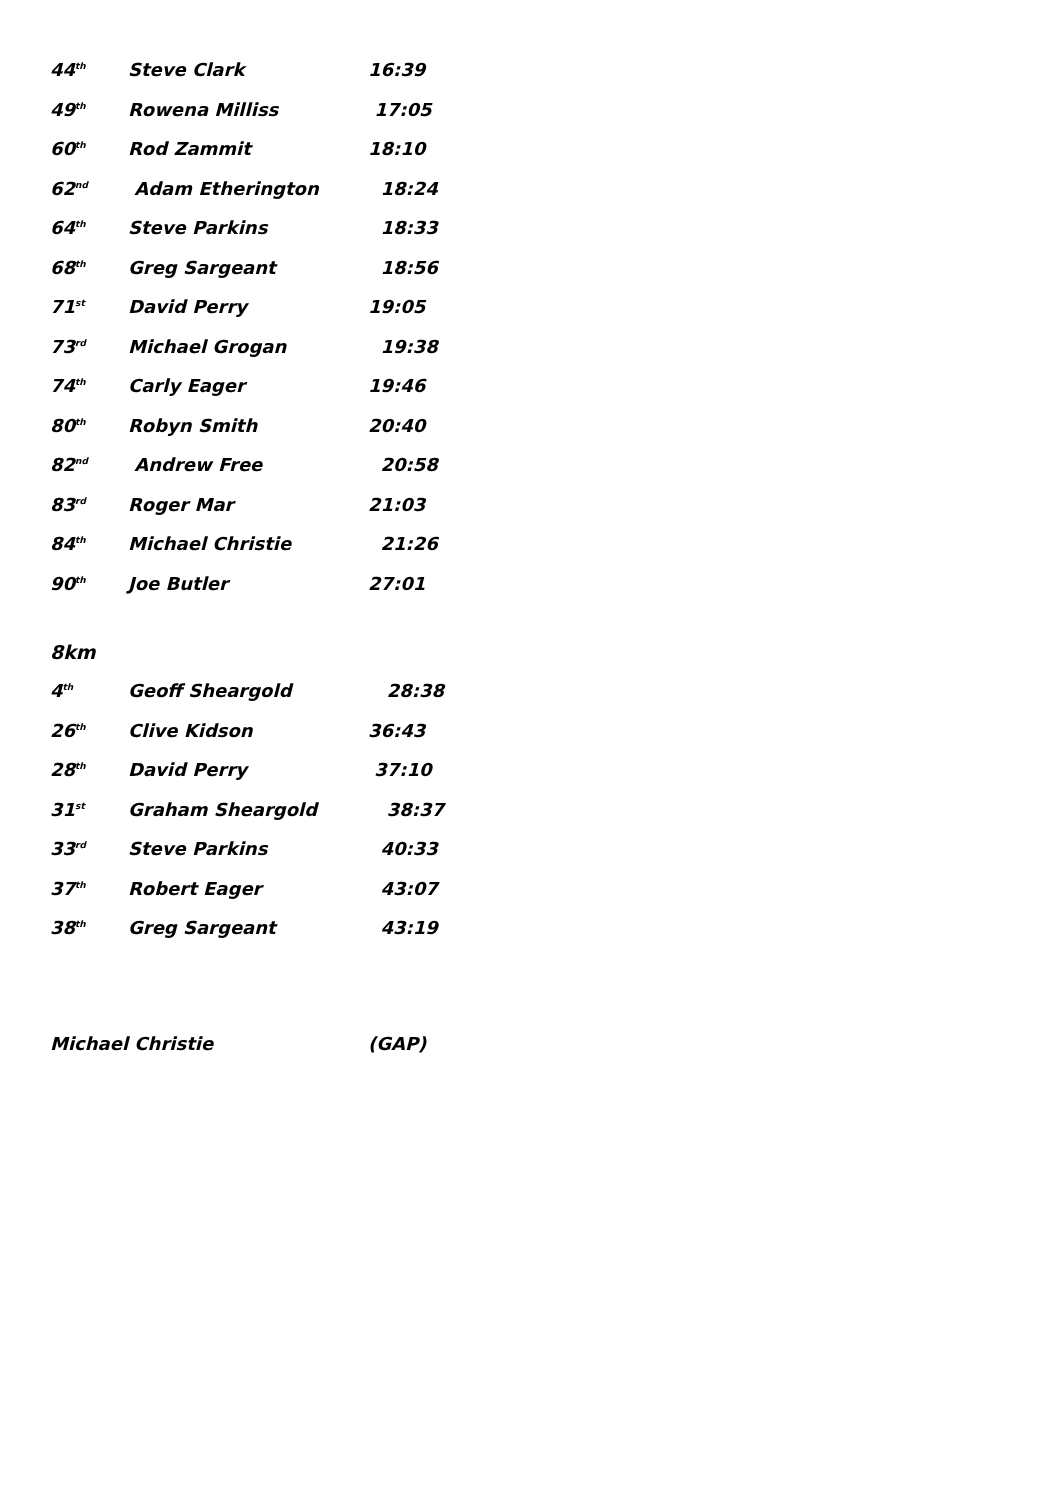| 44<sup>th</sup> | Steve Clark | 16:39 |
| 49<sup>th</sup> | Rowena Milliss | 17:05 |
| 60<sup>th</sup> | Rod Zammit | 18:10 |
| 62<sup>nd</sup> | Adam Etherington | 18:24 |
| 64<sup>th</sup> | Steve Parkins | 18:33 |
| 68<sup>th</sup> | Greg Sargeant | 18:56 |
| 71<sup>st</sup> | David Perry | 19:05 |
| 73<sup>rd</sup> | Michael Grogan | 19:38 |
| 74<sup>th</sup> | Carly Eager | 19:46 |
| 80<sup>th</sup> | Robyn Smith | 20:40 |
| 82<sup>nd</sup> | Andrew Free | 20:58 |
| 83<sup>rd</sup> | Roger Mar | 21:03 |
| 84<sup>th</sup> | Michael Christie | 21:26 |
| 90<sup>th</sup> | Joe Butler | 27:01 |
8km
| 4<sup>th</sup> | Geoff Sheargold | 28:38 |
| 26<sup>th</sup> | Clive Kidson | 36:43 |
| 28<sup>th</sup> | David Perry | 37:10 |
| 31<sup>st</sup> | Graham Sheargold | 38:37 |
| 33<sup>rd</sup> | Steve Parkins | 40:33 |
| 37<sup>th</sup> | Robert Eager | 43:07 |
| 38<sup>th</sup> | Greg Sargeant | 43:19 |
Michael Christie (GAP)